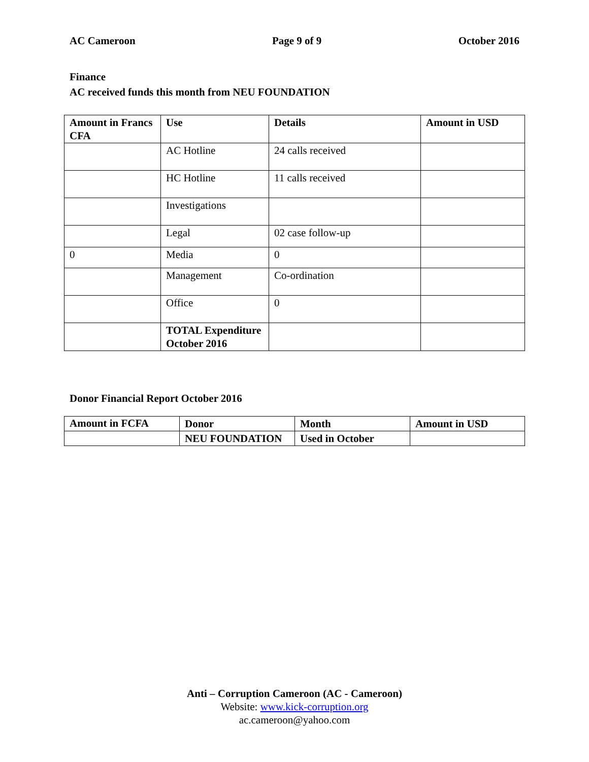AC Cameroon Page 9 of 9 October 2016
Finance
AC received funds this month from NEU FOUNDATION
| Amount in Francs CFA | Use | Details | Amount in USD |
| --- | --- | --- | --- |
| | AC Hotline | 24 calls received | |
| | HC Hotline | 11 calls received | |
| | Investigations | | |
| | Legal | 02 case follow-up | |
| 0 | Media | 0 | |
| | Management | Co-ordination | |
| | Office | 0 | |
| | TOTAL Expenditure October 2016 | | |
Donor Financial Report October 2016
| Amount in FCFA | Donor | Month | Amount in USD |
| --- | --- | --- | --- |
| | NEU FOUNDATION | Used in October | |
Anti – Corruption Cameroon (AC - Cameroon)
Website: www.kick-corruption.org
ac.cameroon@yahoo.com